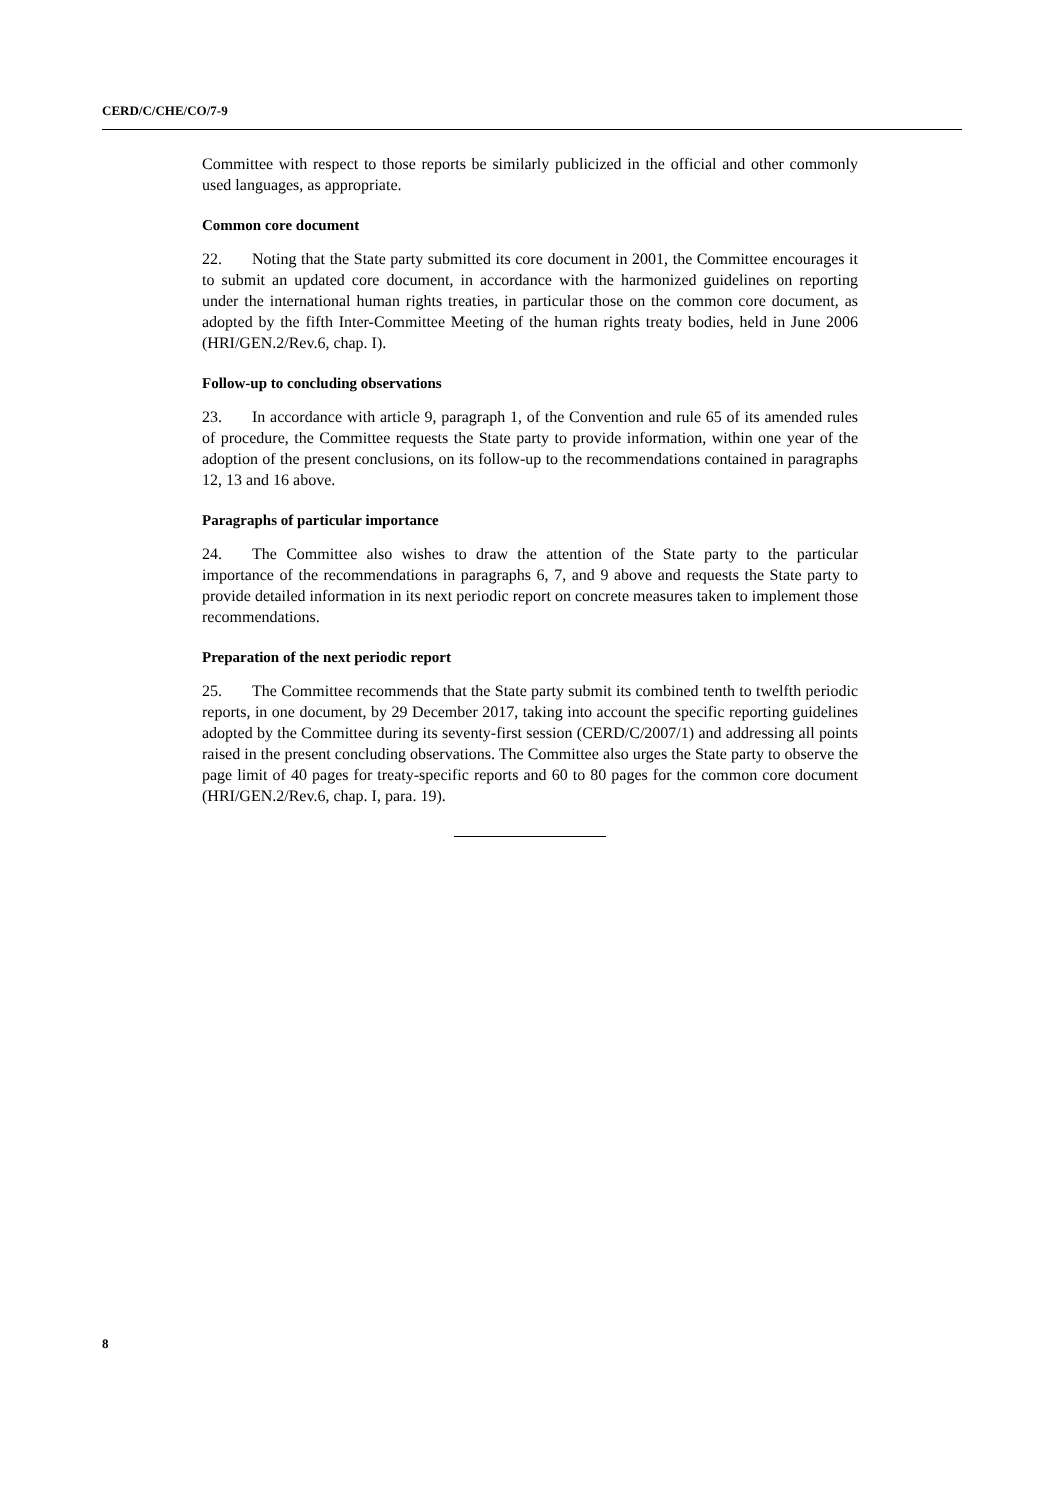CERD/C/CHE/CO/7-9
Committee with respect to those reports be similarly publicized in the official and other commonly used languages, as appropriate.
Common core document
22. Noting that the State party submitted its core document in 2001, the Committee encourages it to submit an updated core document, in accordance with the harmonized guidelines on reporting under the international human rights treaties, in particular those on the common core document, as adopted by the fifth Inter-Committee Meeting of the human rights treaty bodies, held in June 2006 (HRI/GEN.2/Rev.6, chap. I).
Follow-up to concluding observations
23. In accordance with article 9, paragraph 1, of the Convention and rule 65 of its amended rules of procedure, the Committee requests the State party to provide information, within one year of the adoption of the present conclusions, on its follow-up to the recommendations contained in paragraphs 12, 13 and 16 above.
Paragraphs of particular importance
24. The Committee also wishes to draw the attention of the State party to the particular importance of the recommendations in paragraphs 6, 7, and 9 above and requests the State party to provide detailed information in its next periodic report on concrete measures taken to implement those recommendations.
Preparation of the next periodic report
25. The Committee recommends that the State party submit its combined tenth to twelfth periodic reports, in one document, by 29 December 2017, taking into account the specific reporting guidelines adopted by the Committee during its seventy-first session (CERD/C/2007/1) and addressing all points raised in the present concluding observations. The Committee also urges the State party to observe the page limit of 40 pages for treaty-specific reports and 60 to 80 pages for the common core document (HRI/GEN.2/Rev.6, chap. I, para. 19).
8